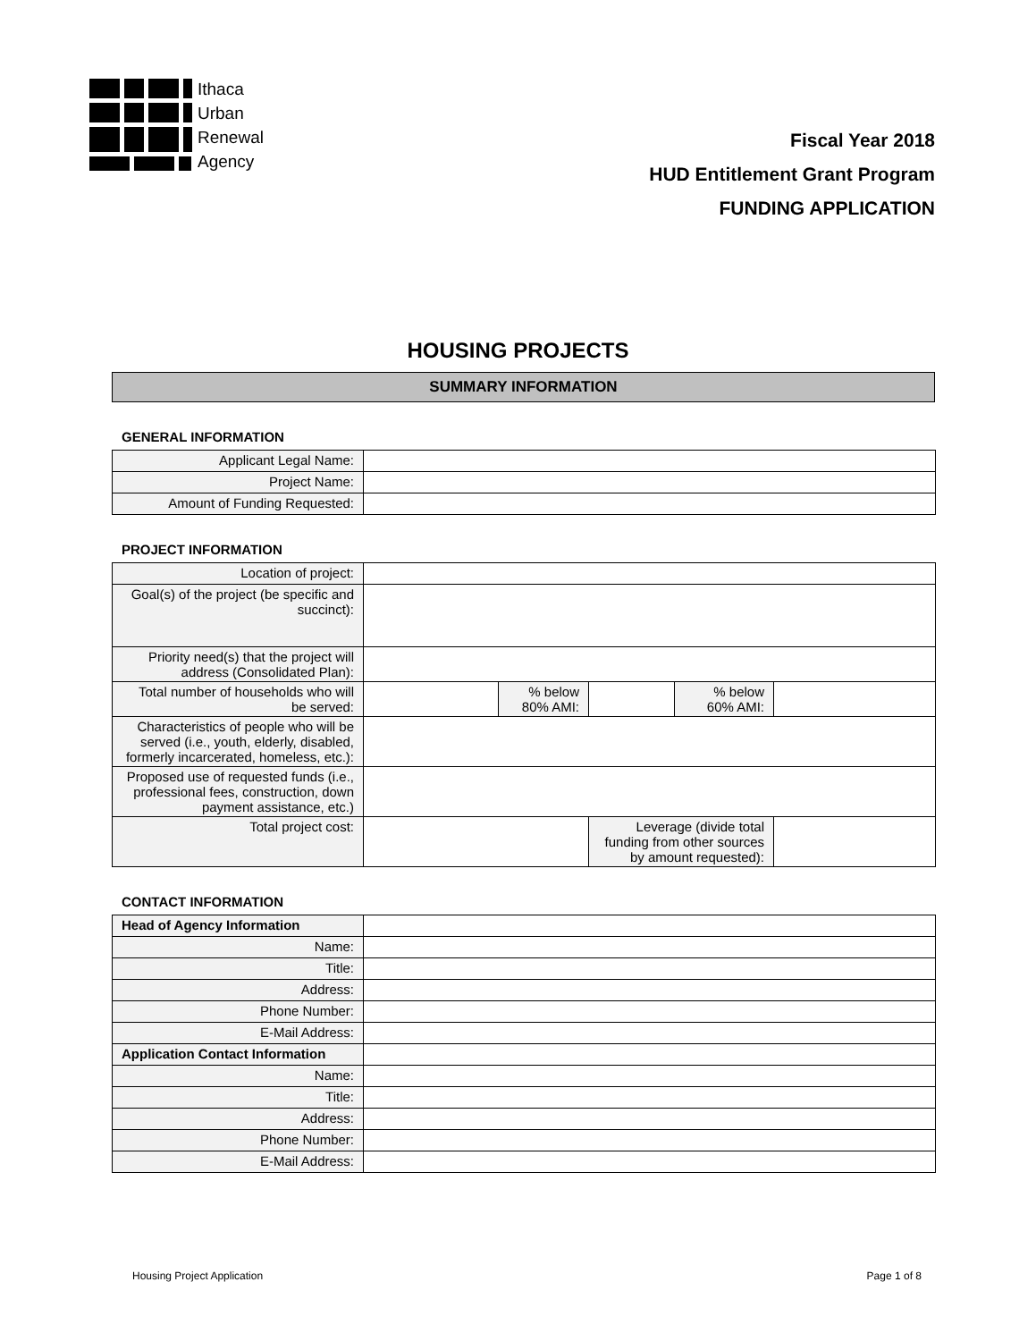Ithaca
Urban
Renewal
Agency
Fiscal Year 2018
HUD Entitlement Grant Program
FUNDING APPLICATION
HOUSING PROJECTS
SUMMARY INFORMATION
GENERAL INFORMATION
| Applicant Legal Name: | |
| Project Name: | |
| Amount of Funding Requested: | |
PROJECT INFORMATION
| Location of project: | | | | | | |
| Goal(s) of the project (be specific and succinct): | | | | | | |
| Priority need(s) that the project will address (Consolidated Plan): | | | | | | |
| Total number of households who will be served: | | % below 80% AMI: | | % below 60% AMI: | | |
| Characteristics of people who will be served (i.e., youth, elderly, disabled, formerly incarcerated, homeless, etc.): | | | | | | |
| Proposed use of requested funds (i.e., professional fees, construction, down payment assistance, etc.) | | | | | | |
| Total project cost: | | | Leverage (divide total funding from other sources by amount requested): | | | |
CONTACT INFORMATION
| Head of Agency Information | |
| Name: | |
| Title: | |
| Address: | |
| Phone Number: | |
| E-Mail Address: | |
| Application Contact Information | |
| Name: | |
| Title: | |
| Address: | |
| Phone Number: | |
| E-Mail Address: | |
Housing Project Application Page 1 of 8